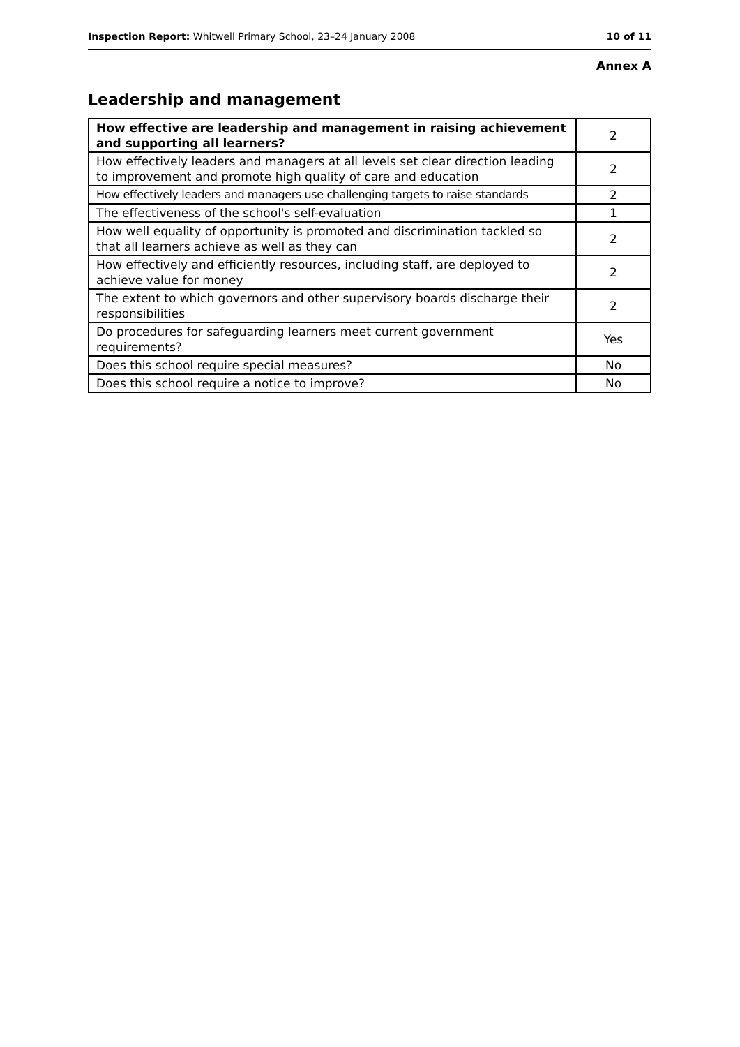Inspection Report: Whitwell Primary School, 23–24 January 2008 10 of 11
Annex A
Leadership and management
| How effective are leadership and management in raising achievement and supporting all learners? | 2 |
| How effectively leaders and managers at all levels set clear direction leading to improvement and promote high quality of care and education | 2 |
| How effectively leaders and managers use challenging targets to raise standards | 2 |
| The effectiveness of the school's self-evaluation | 1 |
| How well equality of opportunity is promoted and discrimination tackled so that all learners achieve as well as they can | 2 |
| How effectively and efficiently resources, including staff, are deployed to achieve value for money | 2 |
| The extent to which governors and other supervisory boards discharge their responsibilities | 2 |
| Do procedures for safeguarding learners meet current government requirements? | Yes |
| Does this school require special measures? | No |
| Does this school require a notice to improve? | No |